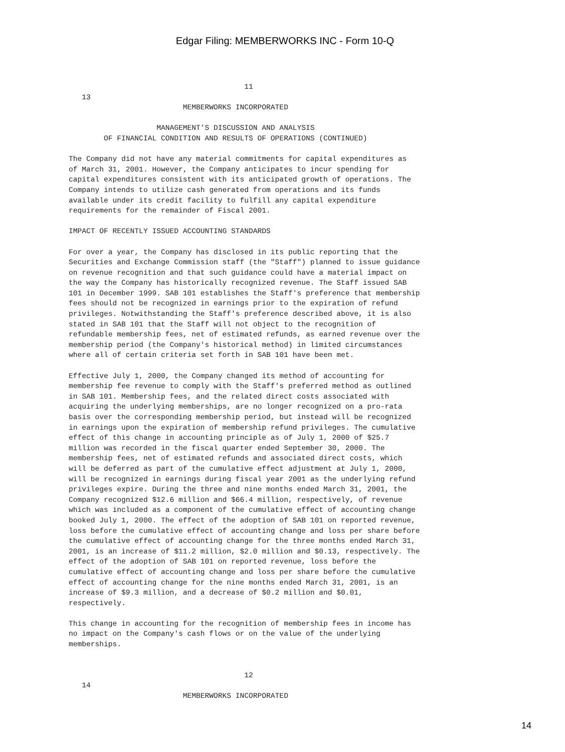Edgar Filing: MEMBERWORKS INC - Form 10-Q
                                        11
   13
                          MEMBERWORKS INCORPORATED

                    MANAGEMENT'S DISCUSSION AND ANALYSIS
        OF FINANCIAL CONDITION AND RESULTS OF OPERATIONS (CONTINUED)

The Company did not have any material commitments for capital expenditures as
of March 31, 2001. However, the Company anticipates to incur spending for
capital expenditures consistent with its anticipated growth of operations. The
Company intends to utilize cash generated from operations and its funds
available under its credit facility to fulfill any capital expenditure
requirements for the remainder of Fiscal 2001.

IMPACT OF RECENTLY ISSUED ACCOUNTING STANDARDS

For over a year, the Company has disclosed in its public reporting that the
Securities and Exchange Commission staff (the "Staff") planned to issue guidance
on revenue recognition and that such guidance could have a material impact on
the way the Company has historically recognized revenue. The Staff issued SAB
101 in December 1999. SAB 101 establishes the Staff's preference that membership
fees should not be recognized in earnings prior to the expiration of refund
privileges. Notwithstanding the Staff's preference described above, it is also
stated in SAB 101 that the Staff will not object to the recognition of
refundable membership fees, net of estimated refunds, as earned revenue over the
membership period (the Company's historical method) in limited circumstances
where all of certain criteria set forth in SAB 101 have been met.

Effective July 1, 2000, the Company changed its method of accounting for
membership fee revenue to comply with the Staff's preferred method as outlined
in SAB 101. Membership fees, and the related direct costs associated with
acquiring the underlying memberships, are no longer recognized on a pro-rata
basis over the corresponding membership period, but instead will be recognized
in earnings upon the expiration of membership refund privileges. The cumulative
effect of this change in accounting principle as of July 1, 2000 of $25.7
million was recorded in the fiscal quarter ended September 30, 2000. The
membership fees, net of estimated refunds and associated direct costs, which
will be deferred as part of the cumulative effect adjustment at July 1, 2000,
will be recognized in earnings during fiscal year 2001 as the underlying refund
privileges expire. During the three and nine months ended March 31, 2001, the
Company recognized $12.6 million and $66.4 million, respectively, of revenue
which was included as a component of the cumulative effect of accounting change
booked July 1, 2000. The effect of the adoption of SAB 101 on reported revenue,
loss before the cumulative effect of accounting change and loss per share before
the cumulative effect of accounting change for the three months ended March 31,
2001, is an increase of $11.2 million, $2.0 million and $0.13, respectively. The
effect of the adoption of SAB 101 on reported revenue, loss before the
cumulative effect of accounting change and loss per share before the cumulative
effect of accounting change for the nine months ended March 31, 2001, is an
increase of $9.3 million, and a decrease of $0.2 million and $0.01,
respectively.

This change in accounting for the recognition of membership fees in income has
no impact on the Company's cash flows or on the value of the underlying
memberships.


                                        12
   14
                          MEMBERWORKS INCORPORATED
14